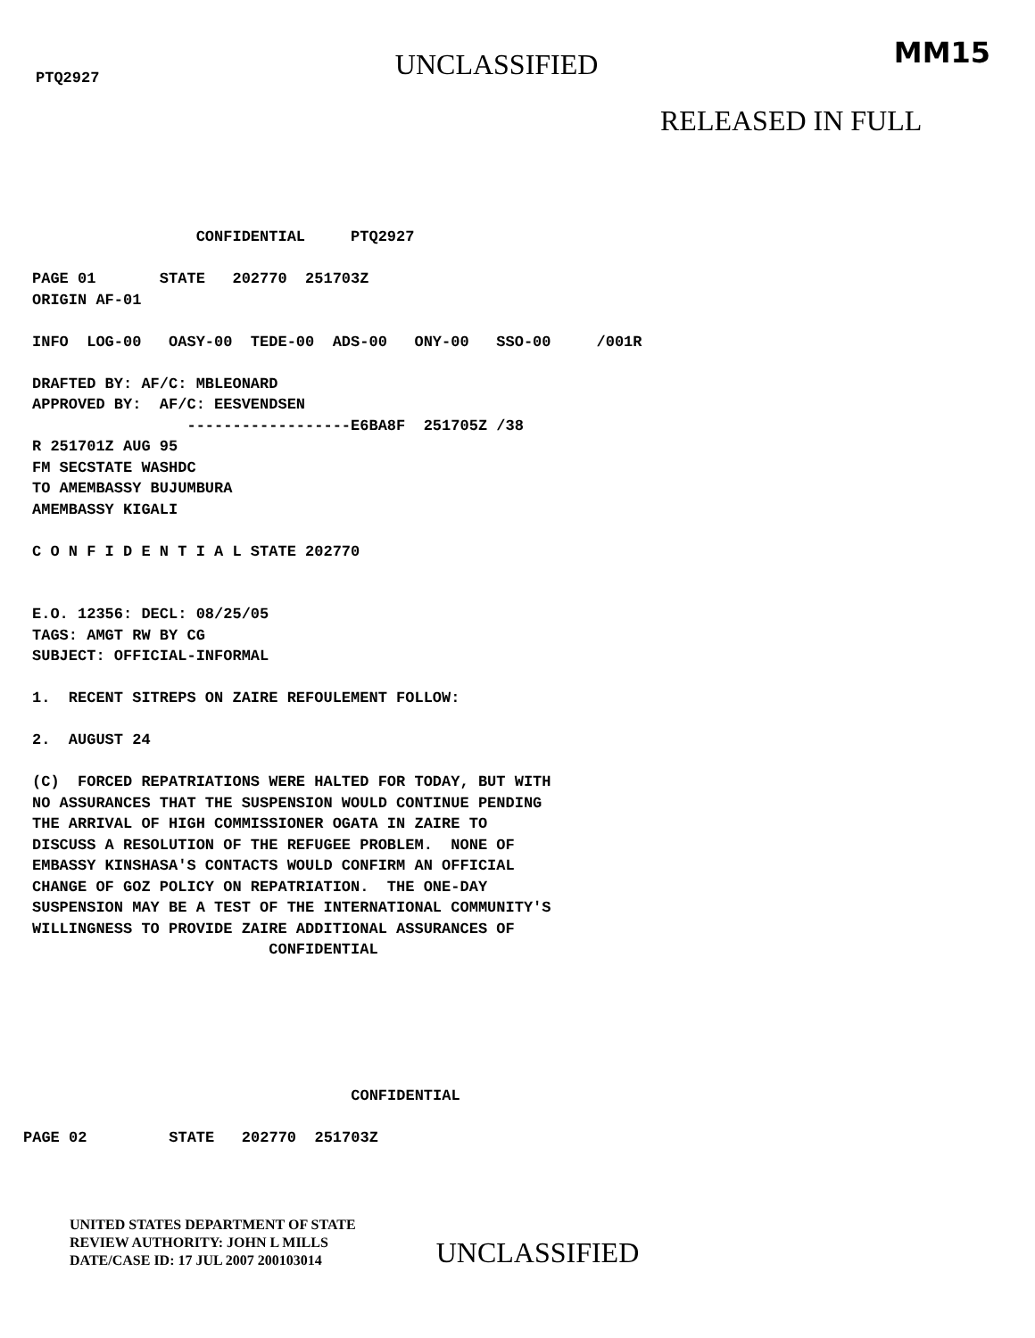PTQ2927
UNCLASSIFIED
MM15
RELEASED IN FULL
                  CONFIDENTIAL     PTQ2927

PAGE 01       STATE   202770  251703Z
ORIGIN AF-01

INFO  LOG-00   OASY-00  TEDE-00  ADS-00   ONY-00   SSO-00     /001R

DRAFTED BY: AF/C: MBLEONARD
APPROVED BY:  AF/C: EESVENDSEN
                 ------------------E6BA8F  251705Z /38
R 251701Z AUG 95
FM SECSTATE WASHDC
TO AMEMBASSY BUJUMBURA
AMEMBASSY KIGALI

C O N F I D E N T I A L STATE 202770


E.O. 12356: DECL: 08/25/05
TAGS: AMGT RW BY CG
SUBJECT: OFFICIAL-INFORMAL

1.  RECENT SITREPS ON ZAIRE REFOULEMENT FOLLOW:

2.  AUGUST 24

(C)  FORCED REPATRIATIONS WERE HALTED FOR TODAY, BUT WITH
NO ASSURANCES THAT THE SUSPENSION WOULD CONTINUE PENDING
THE ARRIVAL OF HIGH COMMISSIONER OGATA IN ZAIRE TO
DISCUSS A RESOLUTION OF THE REFUGEE PROBLEM.  NONE OF
EMBASSY KINSHASA'S CONTACTS WOULD CONFIRM AN OFFICIAL
CHANGE OF GOZ POLICY ON REPATRIATION.  THE ONE-DAY
SUSPENSION MAY BE A TEST OF THE INTERNATIONAL COMMUNITY'S
WILLINGNESS TO PROVIDE ZAIRE ADDITIONAL ASSURANCES OF
                          CONFIDENTIAL
                                    CONFIDENTIAL

PAGE 02         STATE   202770  251703Z
UNITED STATES DEPARTMENT OF STATE
REVIEW AUTHORITY: JOHN L MILLS
DATE/CASE ID: 17 JUL 2007 200103014
UNCLASSIFIED